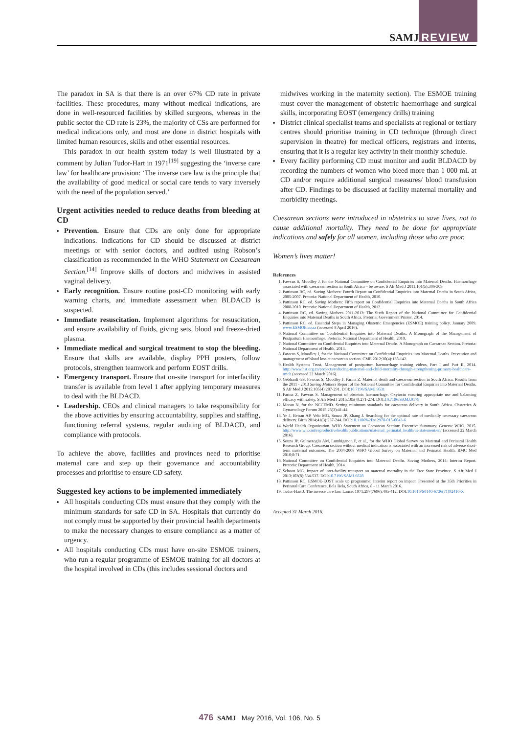SAMJ REVIEW
The paradox in SA is that there is an over 67% CD rate in private facilities. These procedures, many without medical indications, are done in well-resourced facilities by skilled surgeons, whereas in the public sector the CD rate is 23%, the majority of CSs are performed for medical indications only, and most are done in district hospitals with limited human resources, skills and other essential resources.
This paradox in our health system today is well illustrated by a comment by Julian Tudor-Hart in 1971<sup>[19]</sup> suggesting the ‘inverse care law’ for healthcare provision: ‘The inverse care law is the principle that the availability of good medical or social care tends to vary inversely with the need of the population served.’
Urgent activities needed to reduce deaths from bleeding at CD
Prevention. Ensure that CDs are only done for appropriate indications. Indications for CD should be discussed at district meetings or with senior doctors, and audited using Robson’s classification as recommended in the WHO Statement on Caesarean Section.<sup>[14]</sup> Improve skills of doctors and midwives in assisted vaginal delivery.
Early recognition. Ensure routine post-CD monitoring with early warning charts, and immediate assessment when BLDACD is suspected.
Immediate resuscitation. Implement algorithms for resuscitation, and ensure availability of fluids, giving sets, blood and freeze-dried plasma.
Immediate medical and surgical treatment to stop the bleeding. Ensure that skills are available, display PPH posters, follow protocols, strengthen teamwork and perform EOST drills.
Emergency transport. Ensure that on-site transport for interfacility transfer is available from level 1 after applying temporary measures to deal with the BLDACD.
Leadership. CEOs and clinical managers to take responsibility for the above activities by ensuring accountability, supplies and staffing, functioning referral systems, regular auditing of BLDACD, and compliance with protocols.
To achieve the above, facilities and provinces need to prioritise maternal care and step up their governance and accountability processes and prioritise to ensure CD safety.
Suggested key actions to be implemented immediately
All hospitals conducting CDs must ensure that they comply with the minimum standards for safe CD in SA. Hospitals that currently do not comply must be supported by their provincial health departments to make the necessary changes to ensure compliance as a matter of urgency.
All hospitals conducting CDs must have on-site ESMOE trainers, who run a regular programme of ESMOE training for all doctors at the hospital involved in CDs (this includes sessional doctors and
midwives working in the maternity section). The ESMOE training must cover the management of obstetric haemorrhage and surgical skills, incorporating EOST (emergency drills) training
District clinical specialist teams and specialists at regional or tertiary centres should prioritise training in CD technique (through direct supervision in theatre) for medical officers, registrars and interns, ensuring that it is a regular key activity in their monthly schedule.
Every facility performing CD must monitor and audit BLDACD by recording the numbers of women who bleed more than 1 000 mL at CD and/or require additional surgical measures/ blood transfusion after CD. Findings to be discussed at facility maternal mortality and morbidity meetings.
Caesarean sections were introduced in obstetrics to save lives, not to cause additional mortality. They need to be done for appropriate indications and safely for all women, including those who are poor.
Women’s lives matter!
References
1. Fawcus S, Moodley J, for the National Committee on Confidential Enquiries into Maternal Deaths. Haemorrhage associated with caesarean section in South Africa – be aware. S Afr Med J 2011;101(5):306-309.
2. Pattinson RC, ed. Saving Mothers: Fourth Report on Confidential Enquiries into Maternal Deaths in South Africa, 2005-2007. Pretoria: National Department of Health, 2010.
3. Pattinson RC, ed. Saving Mothers: Fifth report on Confidential Enquiries into Maternal Deaths in South Africa 2008-2010. Pretoria: National Department of Health, 2012.
4. Pattinson RC, ed. Saving Mothers 2011-2013: The Sixth Report of the National Committee for Confidential Enquiries into Maternal Deaths in South Africa. Pretoria: Government Printer, 2014.
5. Pattinson RC, ed. Essential Steps in Managing Obstetric Emergencies (ESMOE) training policy. January 2009. www.ESMOE.co.za (accessed 8 April 2016).
6. National Committee on Confidential Enquiries into Maternal Deaths. A Monograph of the Management of Postpartum Haemorrhage. Pretoria: National Department of Health, 2010.
7. National Committee on Confidential Enquiries into Maternal Deaths. A Monograph on Caesarean Section. Pretoria: National Department of Health, 2013.
8. Fawcus S, Moodley J, for the National Committee on Confidential Enquiries into Maternal Deaths. Prevention and management of blood loss at caesarean section. CME 2012;30(4):138-142.
9. Health Systems Trust. Management of postpartum haemorrhage training videos, Part I and Part II, 2014. http://www.hst.org.za/projects/reducing-maternal-and-child-mortality-through-strengthening-primary-healthcare-rmch (accessed 22 March 2016).
10. Gebhardt GS, Fawcus S, Moodley J, Farina Z. Maternal death and caesarean section in South Africa: Results from the 2011 - 2013 Saving Mothers Report of the National Committee for Confidential Enquiries into Maternal Deaths. S Afr Med J 2015;105(4):287-291. DOI:10.7196/SAMJ.9531
11. Farina Z, Fawcus S. Management of obstetric haemorrhage. Oxytocin ensuring appropriate use and balancing efficacy with safety. S Afr Med J 2015;105(4):271-274. DOI:10.7196/SAMJ.9179
12. Moran N, for the NCCEMD. Setting minimum standards for caesarean delivery in South Africa. Obstetrics & Gynaecology Forum 2015;25(3):41-44.
13. Ye J, Betran AP, Velo MG, Souza JP, Zhang J. Searching for the optimal rate of medically necessary caesarean delivery. Birth 2014;41(3):237-244. DOI:10.1186%2Fs12978-015-0043-6
14. World Health Organization. WHO Statement on Caesarean Section: Executive Summary. Geneva: WHO, 2015. http://www.who.int/reproductivehealth/publications/maternal_perinatal_health/cs-statement/en/ (accessed 22 March 2016).
15. Souza JP, Gulmezoglu AM, Lumbiganon P, et al., for the WHO Global Survey on Maternal and Perinatal Health Research Group. Caesarean section without medical indication is associated with an increased risk of adverse short-term maternal outcomes: The 2004-2008 WHO Global Survey on Maternal and Perinatal Health. BMC Med 2010;8:71.
16. National Committee on Confidential Enquiries into Maternal Deaths. Saving Mothers, 2014: Interim Report. Pretoria: Department of Health, 2014.
17. Schoon MG. Impact of inter-facility transport on maternal mortality in the Free State Province. S Afr Med J 2013;103(8):534-537. DOI:10.7196/SAMJ.6828
18. Pattinson RC. ESMOE-EOST scale up programme: Interim report on impact. Presented at the 35th Priorities in Perinatal Care Conference, Bela Bela, South Africa, 8 - 11 March 2016.
19. Tudor-Hart J. The inverse care law. Lancet 1971;297(7696):405-412. DOI:10.1016/S0140-6736(71)92410-X
Accepted 31 March 2016.
476 SAMJ May 2016, Vol. 106, No. 5